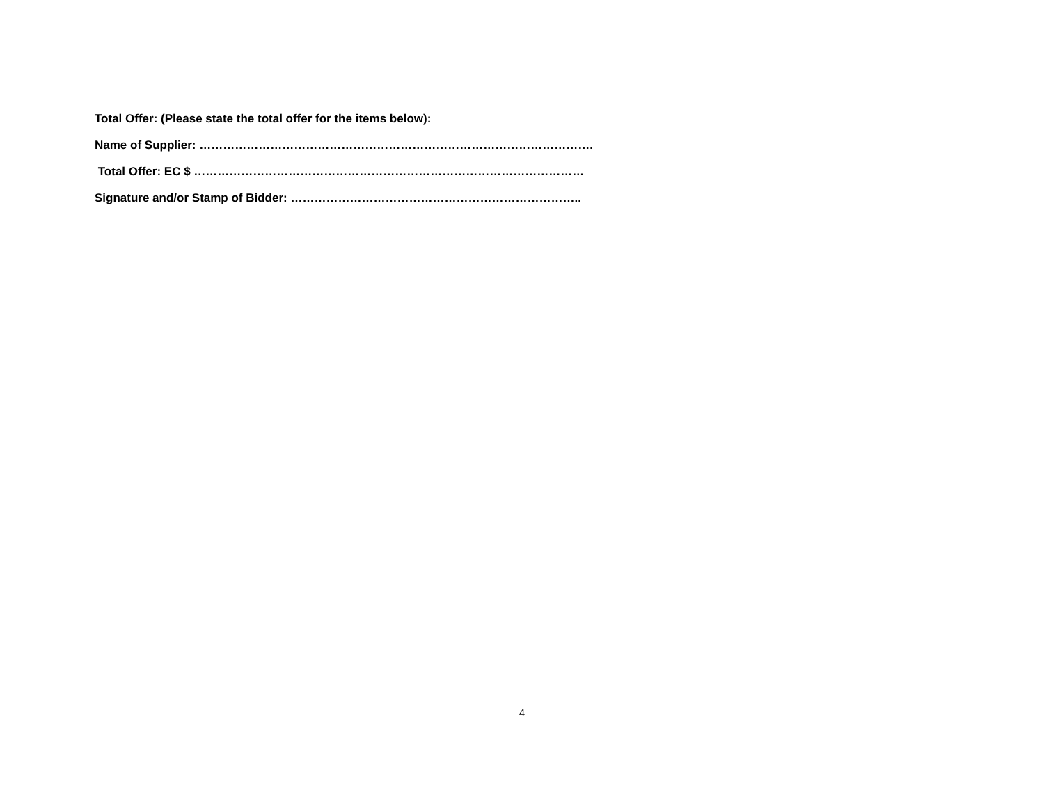Total Offer: (Please state the total offer for the items below):
Name of Supplier: ……………………………………………………………………………………….
Total Offer: EC $ ………………………………………………………………………………………
Signature and/or Stamp of Bidder: ………………………………………………………………..
4